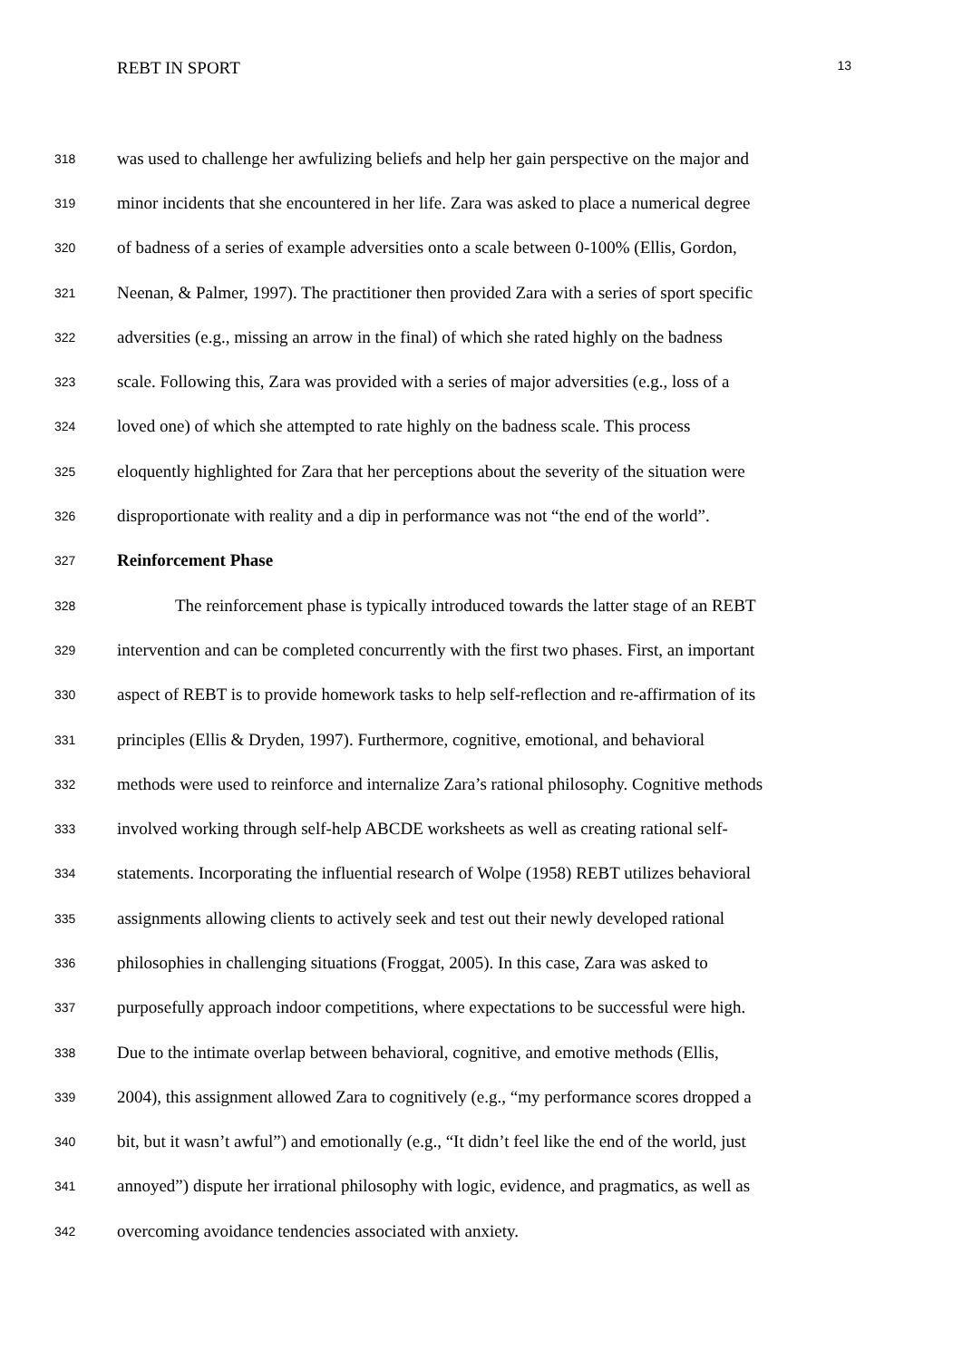REBT IN SPORT 13
318 was used to challenge her awfulizing beliefs and help her gain perspective on the major and
319 minor incidents that she encountered in her life. Zara was asked to place a numerical degree
320 of badness of a series of example adversities onto a scale between 0-100% (Ellis, Gordon,
321 Neenan, & Palmer, 1997). The practitioner then provided Zara with a series of sport specific
322 adversities (e.g., missing an arrow in the final) of which she rated highly on the badness
323 scale. Following this, Zara was provided with a series of major adversities (e.g., loss of a
324 loved one) of which she attempted to rate highly on the badness scale. This process
325 eloquently highlighted for Zara that her perceptions about the severity of the situation were
326 disproportionate with reality and a dip in performance was not “the end of the world”.
327 Reinforcement Phase
328 The reinforcement phase is typically introduced towards the latter stage of an REBT
329 intervention and can be completed concurrently with the first two phases. First, an important
330 aspect of REBT is to provide homework tasks to help self-reflection and re-affirmation of its
331 principles (Ellis & Dryden, 1997). Furthermore, cognitive, emotional, and behavioral
332 methods were used to reinforce and internalize Zara’s rational philosophy. Cognitive methods
333 involved working through self-help ABCDE worksheets as well as creating rational self-
334 statements. Incorporating the influential research of Wolpe (1958) REBT utilizes behavioral
335 assignments allowing clients to actively seek and test out their newly developed rational
336 philosophies in challenging situations (Froggat, 2005). In this case, Zara was asked to
337 purposefully approach indoor competitions, where expectations to be successful were high.
338 Due to the intimate overlap between behavioral, cognitive, and emotive methods (Ellis,
339 2004), this assignment allowed Zara to cognitively (e.g., “my performance scores dropped a
340 bit, but it wasn’t awful”) and emotionally (e.g., “It didn’t feel like the end of the world, just
341 annoyed”) dispute her irrational philosophy with logic, evidence, and pragmatics, as well as
342 overcoming avoidance tendencies associated with anxiety.